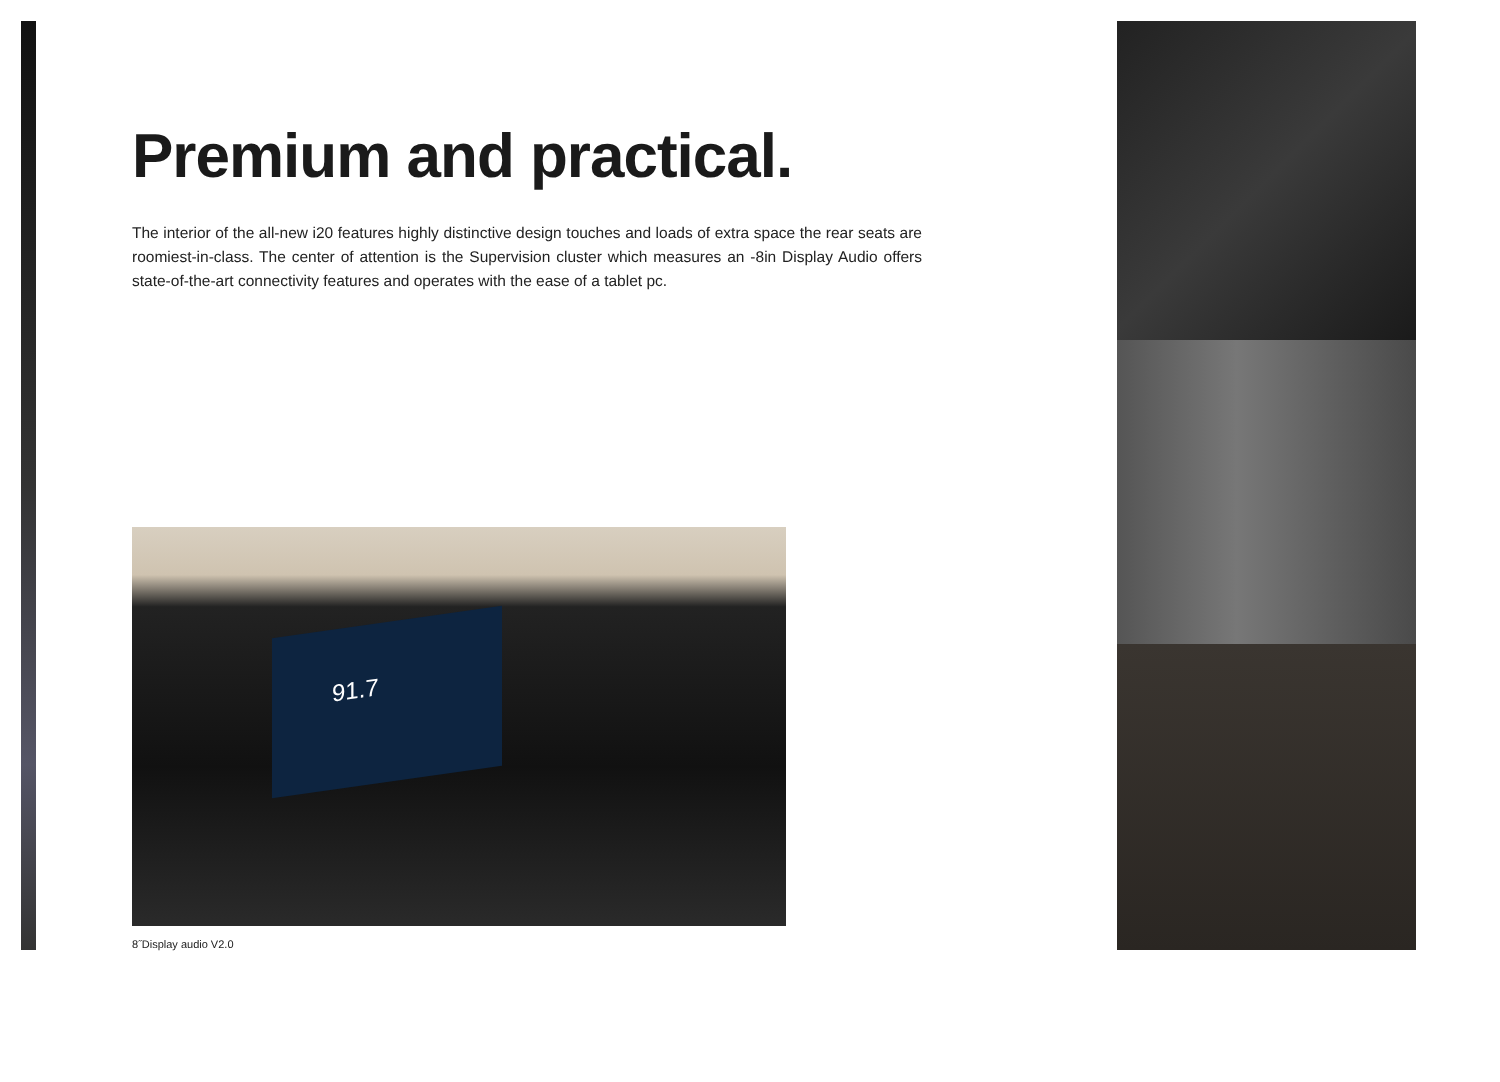Premium and practical.
The interior of the all-new i20 features highly distinctive design touches and loads of extra space the rear seats are roomiest-in-class. The center of attention is the Supervision cluster which measures an -8in Display Audio offers state-of-the-art connectivity features and operates with the ease of a tablet pc.
91.7
8˝Display audio V2.0